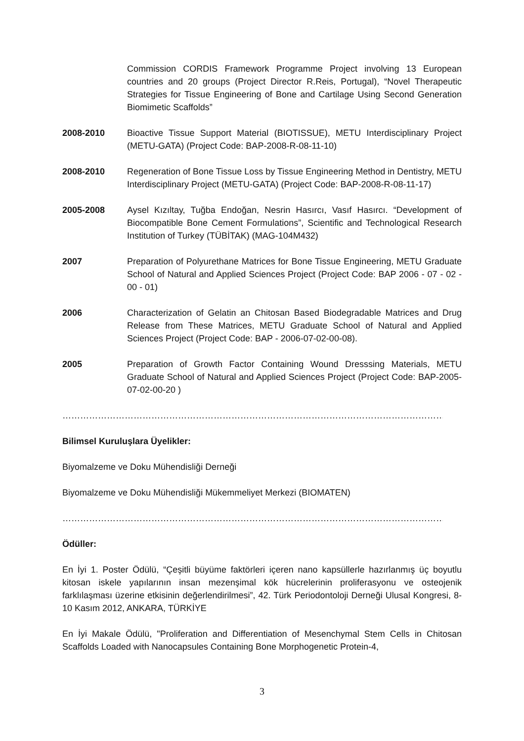Commission CORDIS Framework Programme Project involving 13 European countries and 20 groups (Project Director R.Reis, Portugal), “Novel Therapeutic Strategies for Tissue Engineering of Bone and Cartilage Using Second Generation Biomimetic Scaffolds”
2008-2010 Bioactive Tissue Support Material (BIOTISSUE), METU Interdisciplinary Project (METU-GATA) (Project Code: BAP-2008-R-08-11-10)
2008-2010 Regeneration of Bone Tissue Loss by Tissue Engineering Method in Dentistry, METU Interdisciplinary Project (METU-GATA) (Project Code: BAP-2008-R-08-11-17)
2005-2008 Aysel Kızıltay, Tuğba Endoğan, Nesrin Hasırcı, Vasıf Hasırcı. “Development of Biocompatible Bone Cement Formulations”, Scientific and Technological Research Institution of Turkey (TÜBİTAK) (MAG-104M432)
2007 Preparation of Polyurethane Matrices for Bone Tissue Engineering, METU Graduate School of Natural and Applied Sciences Project (Project Code: BAP 2006 - 07 - 02 - 00 - 01)
2006 Characterization of Gelatin an Chitosan Based Biodegradable Matrices and Drug Release from These Matrices, METU Graduate School of Natural and Applied Sciences Project (Project Code: BAP - 2006-07-02-00-08).
2005 Preparation of Growth Factor Containing Wound Dresssing Materials, METU Graduate School of Natural and Applied Sciences Project (Project Code: BAP-2005-07-02-00-20 )
………………………………………………………………………………………………………………………………………
Bilimsel Kuruluşlara Üyelikler:
Biyomalzeme ve Doku Mühendisliği Derneği
Biyomalzeme ve Doku Mühendisliği Mükemmeliyet Merkezi (BIOMATEN)
………………………………………………………………………………………………………………………………………
Ödüller:
En İyi 1. Poster Ödülü, “Çeşitli büyüme faktörleri içeren nano kapsüllerle hazırlanmış üç boyutlu kitosan iskele yapılarının insan mezenşimal kök hücrelerinin proliferasyonu ve osteojenik farklılaşması üzerine etkisinin değerlendirilmesi”, 42. Türk Periodontoloji Derneği Ulusal Kongresi, 8-10 Kasım 2012, ANKARA, TÜRKİYE
En İyi Makale Ödülü, "Proliferation and Differentiation of Mesenchymal Stem Cells in Chitosan Scaffolds Loaded with Nanocapsules Containing Bone Morphogenetic Protein-4,
3